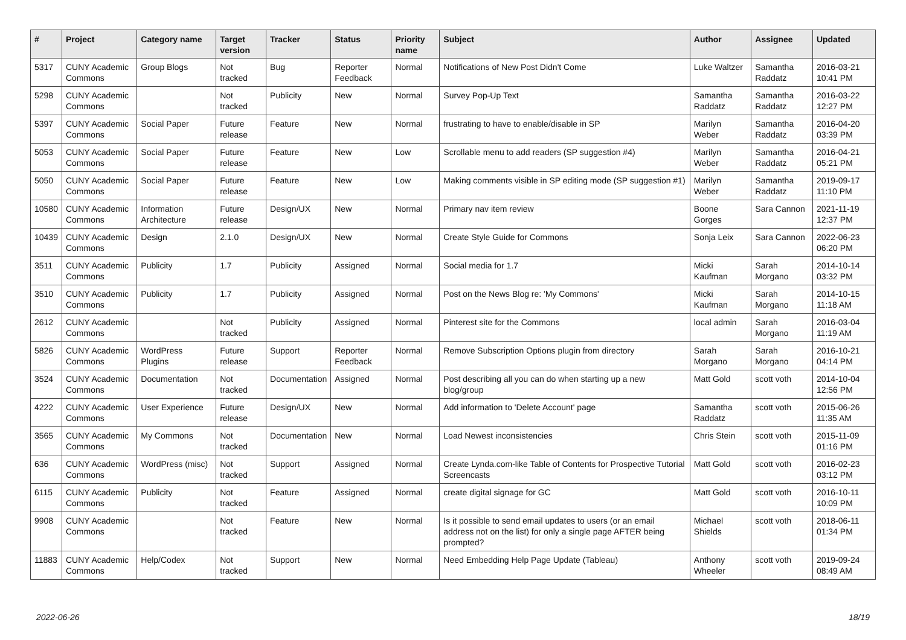| # | Project | Category name | Target version | Tracker | Status | Priority name | Subject | Author | Assignee | Updated |
| --- | --- | --- | --- | --- | --- | --- | --- | --- | --- | --- |
| 5317 | CUNY Academic Commons | Group Blogs | Not tracked | Bug | Reporter Feedback | Normal | Notifications of New Post Didn't Come | Luke Waltzer | Samantha Raddatz | 2016-03-21 10:41 PM |
| 5298 | CUNY Academic Commons | | Not tracked | Publicity | New | Normal | Survey Pop-Up Text | Samantha Raddatz | Samantha Raddatz | 2016-03-22 12:27 PM |
| 5397 | CUNY Academic Commons | Social Paper | Future release | Feature | New | Normal | frustrating to have to enable/disable in SP | Marilyn Weber | Samantha Raddatz | 2016-04-20 03:39 PM |
| 5053 | CUNY Academic Commons | Social Paper | Future release | Feature | New | Low | Scrollable menu to add readers (SP suggestion #4) | Marilyn Weber | Samantha Raddatz | 2016-04-21 05:21 PM |
| 5050 | CUNY Academic Commons | Social Paper | Future release | Feature | New | Low | Making comments visible in SP editing mode (SP suggestion #1) | Marilyn Weber | Samantha Raddatz | 2019-09-17 11:10 PM |
| 10580 | CUNY Academic Commons | Information Architecture | Future release | Design/UX | New | Normal | Primary nav item review | Boone Gorges | Sara Cannon | 2021-11-19 12:37 PM |
| 10439 | CUNY Academic Commons | Design | 2.1.0 | Design/UX | New | Normal | Create Style Guide for Commons | Sonja Leix | Sara Cannon | 2022-06-23 06:20 PM |
| 3511 | CUNY Academic Commons | Publicity | 1.7 | Publicity | Assigned | Normal | Social media for 1.7 | Micki Kaufman | Sarah Morgano | 2014-10-14 03:32 PM |
| 3510 | CUNY Academic Commons | Publicity | 1.7 | Publicity | Assigned | Normal | Post on the News Blog re: 'My Commons' | Micki Kaufman | Sarah Morgano | 2014-10-15 11:18 AM |
| 2612 | CUNY Academic Commons | | Not tracked | Publicity | Assigned | Normal | Pinterest site for the Commons | local admin | Sarah Morgano | 2016-03-04 11:19 AM |
| 5826 | CUNY Academic Commons | WordPress Plugins | Future release | Support | Reporter Feedback | Normal | Remove Subscription Options plugin from directory | Sarah Morgano | Sarah Morgano | 2016-10-21 04:14 PM |
| 3524 | CUNY Academic Commons | Documentation | Not tracked | Documentation | Assigned | Normal | Post describing all you can do when starting up a new blog/group | Matt Gold | scott voth | 2014-10-04 12:56 PM |
| 4222 | CUNY Academic Commons | User Experience | Future release | Design/UX | New | Normal | Add information to 'Delete Account' page | Samantha Raddatz | scott voth | 2015-06-26 11:35 AM |
| 3565 | CUNY Academic Commons | My Commons | Not tracked | Documentation | New | Normal | Load Newest inconsistencies | Chris Stein | scott voth | 2015-11-09 01:16 PM |
| 636 | CUNY Academic Commons | WordPress (misc) | Not tracked | Support | Assigned | Normal | Create Lynda.com-like Table of Contents for Prospective Tutorial Screencasts | Matt Gold | scott voth | 2016-02-23 03:12 PM |
| 6115 | CUNY Academic Commons | Publicity | Not tracked | Feature | Assigned | Normal | create digital signage for GC | Matt Gold | scott voth | 2016-10-11 10:09 PM |
| 9908 | CUNY Academic Commons | | Not tracked | Feature | New | Normal | Is it possible to send email updates to users (or an email address not on the list) for only a single page AFTER being prompted? | Michael Shields | scott voth | 2018-06-11 01:34 PM |
| 11883 | CUNY Academic Commons | Help/Codex | Not tracked | Support | New | Normal | Need Embedding Help Page Update (Tableau) | Anthony Wheeler | scott voth | 2019-09-24 08:49 AM |
2022-06-26 18/19